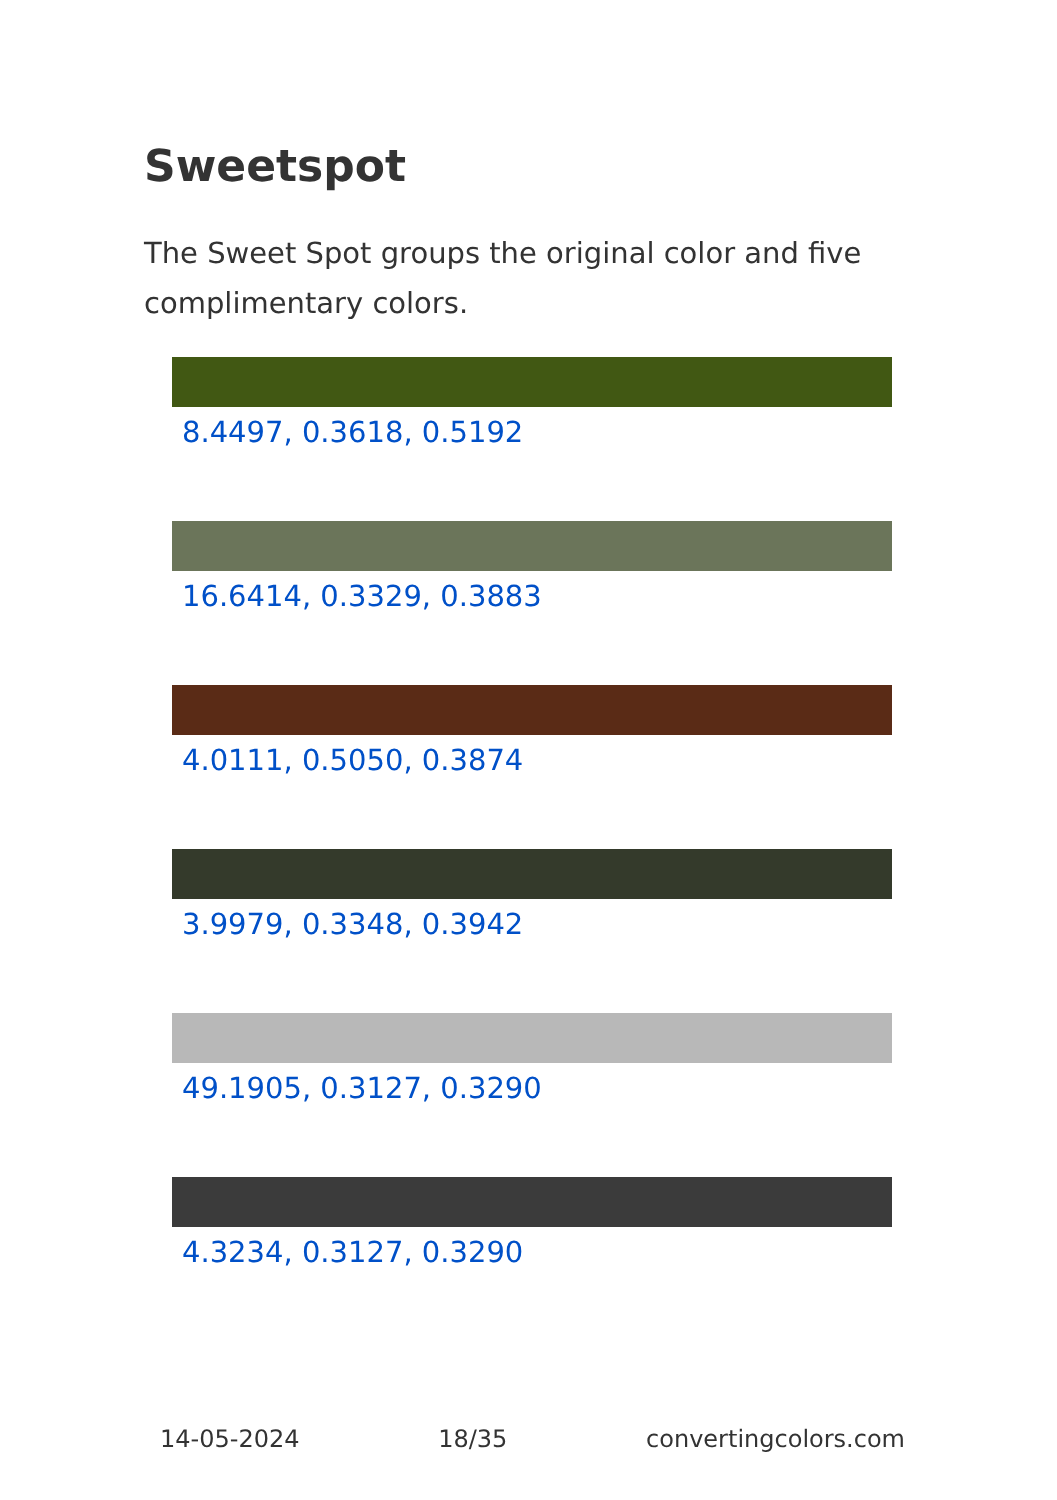Sweetspot
The Sweet Spot groups the original color and five complimentary colors.
8.4497, 0.3618, 0.5192
16.6414, 0.3329, 0.3883
4.0111, 0.5050, 0.3874
3.9979, 0.3348, 0.3942
49.1905, 0.3127, 0.3290
4.3234, 0.3127, 0.3290
14-05-2024 18/35 convertingcolors.com